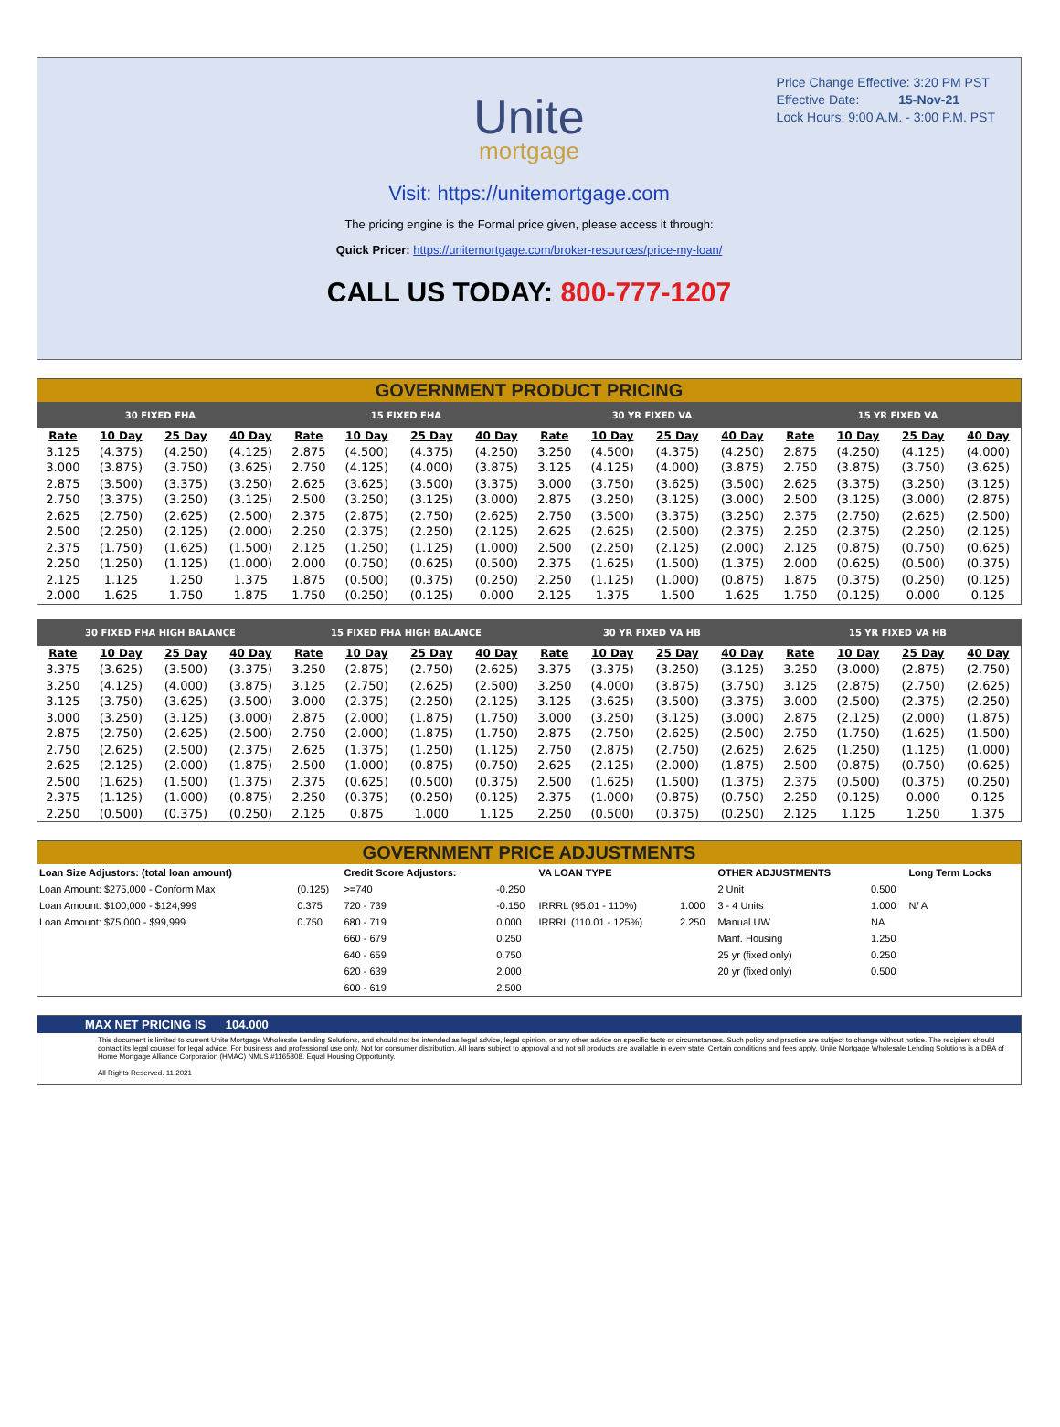Price Change Effective: 3:20 PM PST
Effective Date: 15-Nov-21
Lock Hours: 9:00 A.M. - 3:00 P.M. PST
Unite
mortgage
Visit: https://unitemortgage.com
The pricing engine is the Formal price given, please access it through:
Quick Pricer: https://unitemortgage.com/broker-resources/price-my-loan/
CALL US TODAY: 800-777-1207
GOVERNMENT PRODUCT PRICING
| 30 FIXED FHA | | | | 15 FIXED FHA | | | | 30 YR FIXED VA | | | | 15 YR FIXED VA | | | |
| --- | --- | --- | --- | --- | --- | --- | --- | --- | --- | --- | --- | --- | --- | --- | --- |
| Rate | 10 Day | 25 Day | 40 Day | Rate | 10 Day | 25 Day | 40 Day | Rate | 10 Day | 25 Day | 40 Day | Rate | 10 Day | 25 Day | 40 Day |
| 3.125 | (4.375) | (4.250) | (4.125) | 2.875 | (4.500) | (4.375) | (4.250) | 3.250 | (4.500) | (4.375) | (4.250) | 2.875 | (4.250) | (4.125) | (4.000) |
| 3.000 | (3.875) | (3.750) | (3.625) | 2.750 | (4.125) | (4.000) | (3.875) | 3.125 | (4.125) | (4.000) | (3.875) | 2.750 | (3.875) | (3.750) | (3.625) |
| 2.875 | (3.500) | (3.375) | (3.250) | 2.625 | (3.625) | (3.500) | (3.375) | 3.000 | (3.750) | (3.625) | (3.500) | 2.625 | (3.375) | (3.250) | (3.125) |
| 2.750 | (3.375) | (3.250) | (3.125) | 2.500 | (3.250) | (3.125) | (3.000) | 2.875 | (3.250) | (3.125) | (3.000) | 2.500 | (3.125) | (3.000) | (2.875) |
| 2.625 | (2.750) | (2.625) | (2.500) | 2.375 | (2.875) | (2.750) | (2.625) | 2.750 | (3.500) | (3.375) | (3.250) | 2.375 | (2.750) | (2.625) | (2.500) |
| 2.500 | (2.250) | (2.125) | (2.000) | 2.250 | (2.375) | (2.250) | (2.125) | 2.625 | (2.625) | (2.500) | (2.375) | 2.250 | (2.375) | (2.250) | (2.125) |
| 2.375 | (1.750) | (1.625) | (1.500) | 2.125 | (1.250) | (1.125) | (1.000) | 2.500 | (2.250) | (2.125) | (2.000) | 2.125 | (0.875) | (0.750) | (0.625) |
| 2.250 | (1.250) | (1.125) | (1.000) | 2.000 | (0.750) | (0.625) | (0.500) | 2.375 | (1.625) | (1.500) | (1.375) | 2.000 | (0.625) | (0.500) | (0.375) |
| 2.125 | 1.125 | 1.250 | 1.375 | 1.875 | (0.500) | (0.375) | (0.250) | 2.250 | (1.125) | (1.000) | (0.875) | 1.875 | (0.375) | (0.250) | (0.125) |
| 2.000 | 1.625 | 1.750 | 1.875 | 1.750 | (0.250) | (0.125) | 0.000 | 2.125 | 1.375 | 1.500 | 1.625 | 1.750 | (0.125) | 0.000 | 0.125 |
| 30 FIXED FHA HIGH BALANCE | | | | 15 FIXED FHA HIGH BALANCE | | | | 30 YR FIXED VA HB | | | | 15 YR FIXED VA HB | | | |
| --- | --- | --- | --- | --- | --- | --- | --- | --- | --- | --- | --- | --- | --- | --- | --- |
| Rate | 10 Day | 25 Day | 40 Day | Rate | 10 Day | 25 Day | 40 Day | Rate | 10 Day | 25 Day | 40 Day | Rate | 10 Day | 25 Day | 40 Day |
| 3.375 | (3.625) | (3.500) | (3.375) | 3.250 | (2.875) | (2.750) | (2.625) | 3.375 | (3.375) | (3.250) | (3.125) | 3.250 | (3.000) | (2.875) | (2.750) |
| 3.250 | (4.125) | (4.000) | (3.875) | 3.125 | (2.750) | (2.625) | (2.500) | 3.250 | (4.000) | (3.875) | (3.750) | 3.125 | (2.875) | (2.750) | (2.625) |
| 3.125 | (3.750) | (3.625) | (3.500) | 3.000 | (2.375) | (2.250) | (2.125) | 3.125 | (3.625) | (3.500) | (3.375) | 3.000 | (2.500) | (2.375) | (2.250) |
| 3.000 | (3.250) | (3.125) | (3.000) | 2.875 | (2.000) | (1.875) | (1.750) | 3.000 | (3.250) | (3.125) | (3.000) | 2.875 | (2.125) | (2.000) | (1.875) |
| 2.875 | (2.750) | (2.625) | (2.500) | 2.750 | (2.000) | (1.875) | (1.750) | 2.875 | (2.750) | (2.625) | (2.500) | 2.750 | (1.750) | (1.625) | (1.500) |
| 2.750 | (2.625) | (2.500) | (2.375) | 2.625 | (1.375) | (1.250) | (1.125) | 2.750 | (2.875) | (2.750) | (2.625) | 2.625 | (1.250) | (1.125) | (1.000) |
| 2.625 | (2.125) | (2.000) | (1.875) | 2.500 | (1.000) | (0.875) | (0.750) | 2.625 | (2.125) | (2.000) | (1.875) | 2.500 | (0.875) | (0.750) | (0.625) |
| 2.500 | (1.625) | (1.500) | (1.375) | 2.375 | (0.625) | (0.500) | (0.375) | 2.500 | (1.625) | (1.500) | (1.375) | 2.375 | (0.500) | (0.375) | (0.250) |
| 2.375 | (1.125) | (1.000) | (0.875) | 2.250 | (0.375) | (0.250) | (0.125) | 2.375 | (1.000) | (0.875) | (0.750) | 2.250 | (0.125) | 0.000 | 0.125 |
| 2.250 | (0.500) | (0.375) | (0.250) | 2.125 | 0.875 | 1.000 | 1.125 | 2.250 | (0.500) | (0.375) | (0.250) | 2.125 | 1.125 | 1.250 | 1.375 |
GOVERNMENT PRICE ADJUSTMENTS
| Loan Size Adjustors: (total loan amount) | | Credit Score Adjustors: | | VA LOAN TYPE | | OTHER ADJUSTMENTS | | Long Term Locks |
| Loan Amount: $275,000 - Conform Max | (0.125) | >=740 | -0.250 | | | 2 Unit | 0.500 | |
| Loan Amount: $100,000 - $124,999 | 0.375 | 720 - 739 | -0.150 | IRRRL (95.01 - 110%) | 1.000 | 3 - 4 Units | 1.000 | N/ A |
| Loan Amount: $75,000 - $99,999 | 0.750 | 680 - 719 | 0.000 | IRRRL (110.01 - 125%) | 2.250 | Manual UW | NA | |
| | | 660 - 679 | 0.250 | | | Manf. Housing | 1.250 | |
| | | 640 - 659 | 0.750 | | | 25 yr (fixed only) | 0.250 | |
| | | 620 - 639 | 2.000 | | | 20 yr (fixed only) | 0.500 | |
| | | 600 - 619 | 2.500 | | | | | |
MAX NET PRICING IS 104.000
This document is limited to current Unite Mortgage Wholesale Lending Solutions, and should not be intended as legal advice, legal opinion, or any other advice on specific facts or circumstances. Such policy and practice are subject to change without notice. The recipient should contact its legal counsel for legal advice. For business and professional use only. Not for consumer distribution. All loans subject to approval and not all products are available in every state. Certain conditions and fees apply. Unite Mortgage Wholesale Lending Solutions is a DBA of Home Mortgage Alliance Corporation (HMAC) NMLS #1165808. Equal Housing Opportunity.
All Rights Reserved. 11.2021